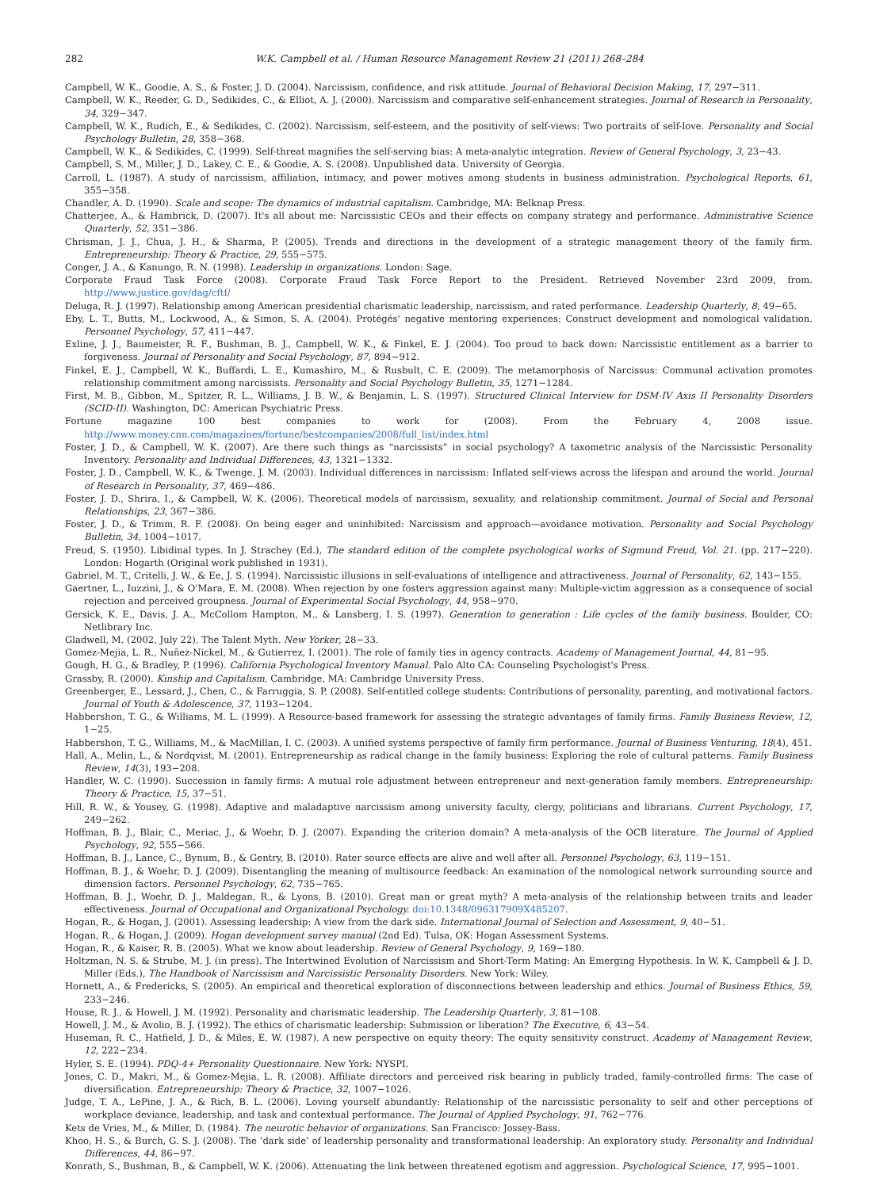282 W.K. Campbell et al. / Human Resource Management Review 21 (2011) 268–284
Campbell, W. K., Goodie, A. S., & Foster, J. D. (2004). Narcissism, confidence, and risk attitude. Journal of Behavioral Decision Making, 17, 297−311.
Campbell, W. K., Reeder, G. D., Sedikides, C., & Elliot, A. J. (2000). Narcissism and comparative self-enhancement strategies. Journal of Research in Personality, 34, 329−347.
Campbell, W. K., Rudich, E., & Sedikides, C. (2002). Narcissism, self-esteem, and the positivity of self-views: Two portraits of self-love. Personality and Social Psychology Bulletin, 28, 358−368.
Campbell, W. K., & Sedikides, C. (1999). Self-threat magnifies the self-serving bias: A meta-analytic integration. Review of General Psychology, 3, 23−43.
Campbell, S. M., Miller, J. D., Lakey, C. E., & Goodie, A. S. (2008). Unpublished data. University of Georgia.
Carroll, L. (1987). A study of narcissism, affiliation, intimacy, and power motives among students in business administration. Psychological Reports, 61, 355−358.
Chandler, A. D. (1990). Scale and scope: The dynamics of industrial capitalism. Cambridge, MA: Belknap Press.
Chatterjee, A., & Hambrick, D. (2007). It's all about me: Narcissistic CEOs and their effects on company strategy and performance. Administrative Science Quarterly, 52, 351−386.
Chrisman, J. J., Chua, J. H., & Sharma, P. (2005). Trends and directions in the development of a strategic management theory of the family firm. Entrepreneurship: Theory & Practice, 29, 555−575.
Conger, J. A., & Kanungo, R. N. (1998). Leadership in organizations. London: Sage.
Corporate Fraud Task Force (2008). Corporate Fraud Task Force Report to the President. Retrieved November 23rd 2009, from. http://www.justice.gov/dag/cftf/
Deluga, R. J. (1997). Relationship among American presidential charismatic leadership, narcissism, and rated performance. Leadership Quarterly, 8, 49−65.
Eby, L. T., Butts, M., Lockwood, A., & Simon, S. A. (2004). Protégés' negative mentoring experiences: Construct development and nomological validation. Personnel Psychology, 57, 411−447.
Exline, J. J., Baumeister, R. F., Bushman, B. J., Campbell, W. K., & Finkel, E. J. (2004). Too proud to back down: Narcissistic entitlement as a barrier to forgiveness. Journal of Personality and Social Psychology, 87, 894−912.
Finkel, E. J., Campbell, W. K., Buffardi, L. E., Kumashiro, M., & Rusbult, C. E. (2009). The metamorphosis of Narcissus: Communal activation promotes relationship commitment among narcissists. Personality and Social Psychology Bulletin, 35, 1271−1284.
First, M. B., Gibbon, M., Spitzer, R. L., Williams, J. B. W., & Benjamin, L. S. (1997). Structured Clinical Interview for DSM-IV Axis II Personality Disorders (SCID-II). Washington, DC: American Psychiatric Press.
Fortune magazine 100 best companies to work for (2008). From the February 4, 2008 issue. http://www.money.cnn.com/magazines/fortune/bestcompanies/2008/full_list/index.html
Foster, J. D., & Campbell, W. K. (2007). Are there such things as “narcissists” in social psychology? A taxometric analysis of the Narcissistic Personality Inventory. Personality and Individual Differences, 43, 1321−1332.
Foster, J. D., Campbell, W. K., & Twenge, J. M. (2003). Individual differences in narcissism: Inflated self-views across the lifespan and around the world. Journal of Research in Personality, 37, 469−486.
Foster, J. D., Shrira, I., & Campbell, W. K. (2006). Theoretical models of narcissism, sexuality, and relationship commitment. Journal of Social and Personal Relationships, 23, 367−386.
Foster, J. D., & Trimm, R. F. (2008). On being eager and uninhibited: Narcissism and approach—avoidance motivation. Personality and Social Psychology Bulletin, 34, 1004−1017.
Freud, S. (1950). Libidinal types. In J. Strachey (Ed.), The standard edition of the complete psychological works of Sigmund Freud, Vol. 21. (pp. 217−220). London: Hogarth (Original work published in 1931).
Gabriel, M. T., Critelli, J. W., & Ee, J. S. (1994). Narcissistic illusions in self-evaluations of intelligence and attractiveness. Journal of Personality, 62, 143−155.
Gaertner, L., Iuzzini, J., & O'Mara, E. M. (2008). When rejection by one fosters aggression against many: Multiple-victim aggression as a consequence of social rejection and perceived groupness. Journal of Experimental Social Psychology, 44, 958−970.
Gersick, K. E., Davis, J. A., McCollom Hampton, M., & Lansberg, I. S. (1997). Generation to generation : Life cycles of the family business. Boulder, CO: Netlibrary Inc.
Gladwell, M. (2002, July 22). The Talent Myth. New Yorker, 28−33.
Gomez-Mejia, L. R., Nuñez-Nickel, M., & Gutierrez, I. (2001). The role of family ties in agency contracts. Academy of Management Journal, 44, 81−95.
Gough, H. G., & Bradley, P. (1996). California Psychological Inventory Manual. Palo Alto CA: Counseling Psychologist's Press.
Grassby, R. (2000). Kinship and Capitalism. Cambridge, MA: Cambridge University Press.
Greenberger, E., Lessard, J., Chen, C., & Farruggia, S. P. (2008). Self-entitled college students: Contributions of personality, parenting, and motivational factors. Journal of Youth & Adolescence, 37, 1193−1204.
Habbershon, T. G., & Williams, M. L. (1999). A Resource-based framework for assessing the strategic advantages of family firms. Family Business Review, 12, 1−25.
Habbershon, T. G., Williams, M., & MacMillan, I. C. (2003). A unified systems perspective of family firm performance. Journal of Business Venturing, 18(4), 451.
Hall, A., Melin, L., & Nordqvist, M. (2001). Entrepreneurship as radical change in the family business: Exploring the role of cultural patterns. Family Business Review, 14(3), 193−208.
Handler, W. C. (1990). Succession in family firms: A mutual role adjustment between entrepreneur and next-generation family members. Entrepreneurship: Theory & Practice, 15, 37−51.
Hill, R. W., & Yousey, G. (1998). Adaptive and maladaptive narcissism among university faculty, clergy, politicians and librarians. Current Psychology, 17, 249−262.
Hoffman, B. J., Blair, C., Meriac, J., & Woehr, D. J. (2007). Expanding the criterion domain? A meta-analysis of the OCB literature. The Journal of Applied Psychology, 92, 555−566.
Hoffman, B. J., Lance, C., Bynum, B., & Gentry, B. (2010). Rater source effects are alive and well after all. Personnel Psychology, 63, 119−151.
Hoffman, B. J., & Woehr, D. J. (2009). Disentangling the meaning of multisource feedback: An examination of the nomological network surrounding source and dimension factors. Personnel Psychology, 62, 735−765.
Hoffman, B. J., Woehr, D. J., Maldegan, R., & Lyons, B. (2010). Great man or great myth? A meta-analysis of the relationship between traits and leader effectiveness. Journal of Occupational and Organizational Psychology. doi:10.1348/096317909X485207.
Hogan, R., & Hogan, J. (2001). Assessing leadership: A view from the dark side. International Journal of Selection and Assessment, 9, 40−51.
Hogan, R., & Hogan, J. (2009). Hogan development survey manual (2nd Ed). Tulsa, OK: Hogan Assessment Systems.
Hogan, R., & Kaiser, R. B. (2005). What we know about leadership. Review of General Psychology, 9, 169−180.
Holtzman, N. S. & Strube, M. J. (in press). The Intertwined Evolution of Narcissism and Short-Term Mating: An Emerging Hypothesis. In W. K. Campbell & J. D. Miller (Eds.), The Handbook of Narcissism and Narcissistic Personality Disorders. New York: Wiley.
Hornett, A., & Fredericks, S. (2005). An empirical and theoretical exploration of disconnections between leadership and ethics. Journal of Business Ethics, 59, 233−246.
House, R. J., & Howell, J. M. (1992). Personality and charismatic leadership. The Leadership Quarterly, 3, 81−108.
Howell, J. M., & Avolio, B. J. (1992). The ethics of charismatic leadership: Submission or liberation? The Executive, 6, 43−54.
Huseman, R. C., Hatfield, J. D., & Miles, E. W. (1987). A new perspective on equity theory: The equity sensitivity construct. Academy of Management Review, 12, 222−234.
Hyler, S. E. (1994). PDQ-4+ Personality Questionnaire. New York: NYSPI.
Jones, C. D., Makri, M., & Gomez-Mejia, L. R. (2008). Affiliate directors and perceived risk bearing in publicly traded, family-controlled firms: The case of diversification. Entrepreneurship: Theory & Practice, 32, 1007−1026.
Judge, T. A., LePine, J. A., & Rich, B. L. (2006). Loving yourself abundantly: Relationship of the narcissistic personality to self and other perceptions of workplace deviance, leadership, and task and contextual performance. The Journal of Applied Psychology, 91, 762−776.
Kets de Vries, M., & Miller, D. (1984). The neurotic behavior of organizations. San Francisco: Jossey-Bass.
Khoo, H. S., & Burch, G. S. J. (2008). The ‘dark side’ of leadership personality and transformational leadership: An exploratory study. Personality and Individual Differences, 44, 86−97.
Konrath, S., Bushman, B., & Campbell, W. K. (2006). Attenuating the link between threatened egotism and aggression. Psychological Science, 17, 995−1001.